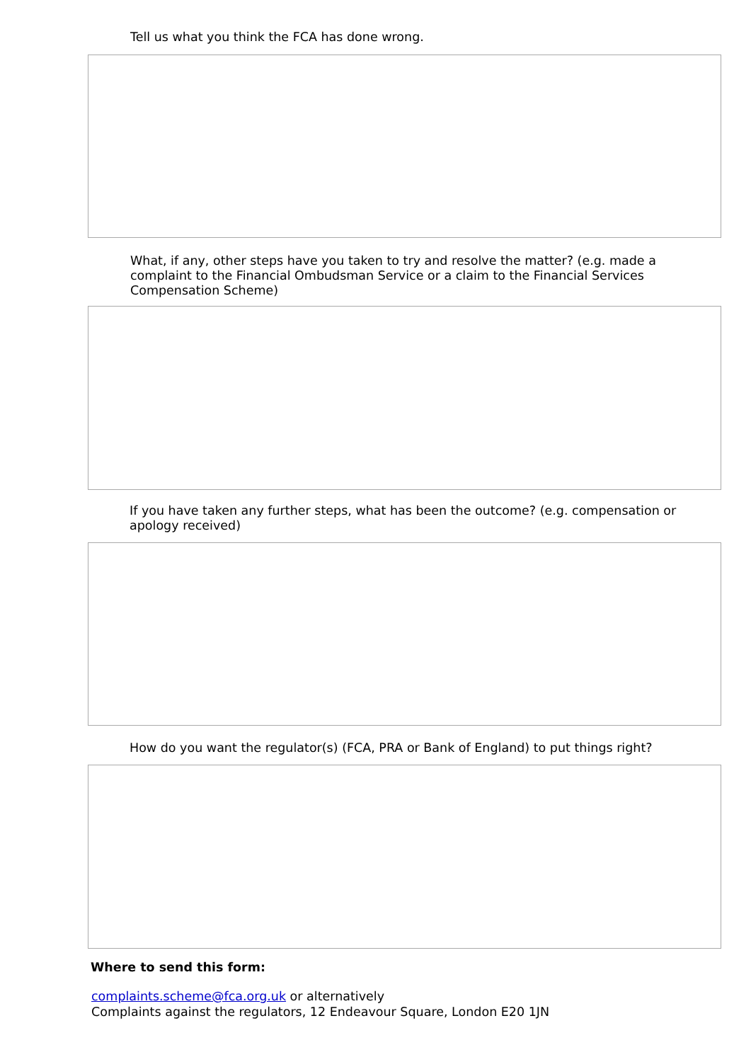Tell us what you think the FCA has done wrong.
What, if any, other steps have you taken to try and resolve the matter? (e.g. made a complaint to the Financial Ombudsman Service or a claim to the Financial Services Compensation Scheme)
If you have taken any further steps, what has been the outcome? (e.g. compensation or apology received)
How do you want the regulator(s) (FCA, PRA or Bank of England) to put things right?
Where to send this form:
complaints.scheme@fca.org.uk or alternatively
Complaints against the regulators, 12 Endeavour Square, London E20 1JN